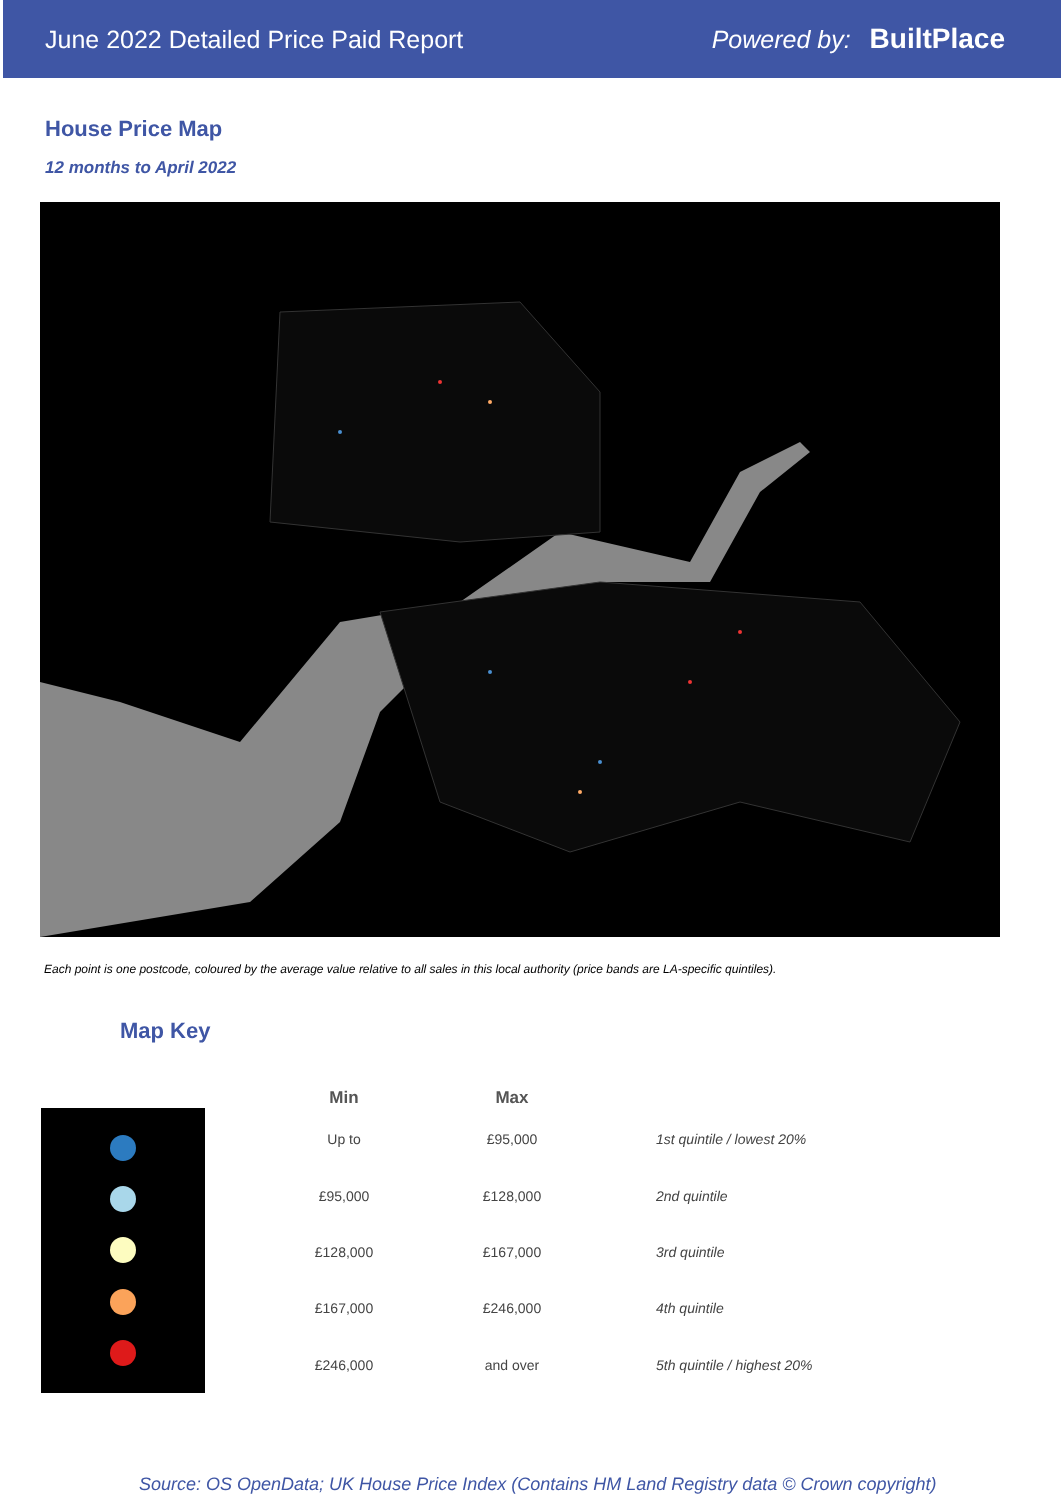June 2022 Detailed Price Paid Report Powered by: BuiltPlace
House Price Map
12 months to April 2022
Each point is one postcode, coloured by the average value relative to all sales in this local authority (price bands are LA-specific quintiles).
Map Key
| Min | Max | |
| --- | --- | --- |
| Up to | £95,000 | 1st quintile / lowest 20% |
| £95,000 | £128,000 | 2nd quintile |
| £128,000 | £167,000 | 3rd quintile |
| £167,000 | £246,000 | 4th quintile |
| £246,000 | and over | 5th quintile / highest 20% |
Source: OS OpenData; UK House Price Index (Contains HM Land Registry data © Crown copyright)